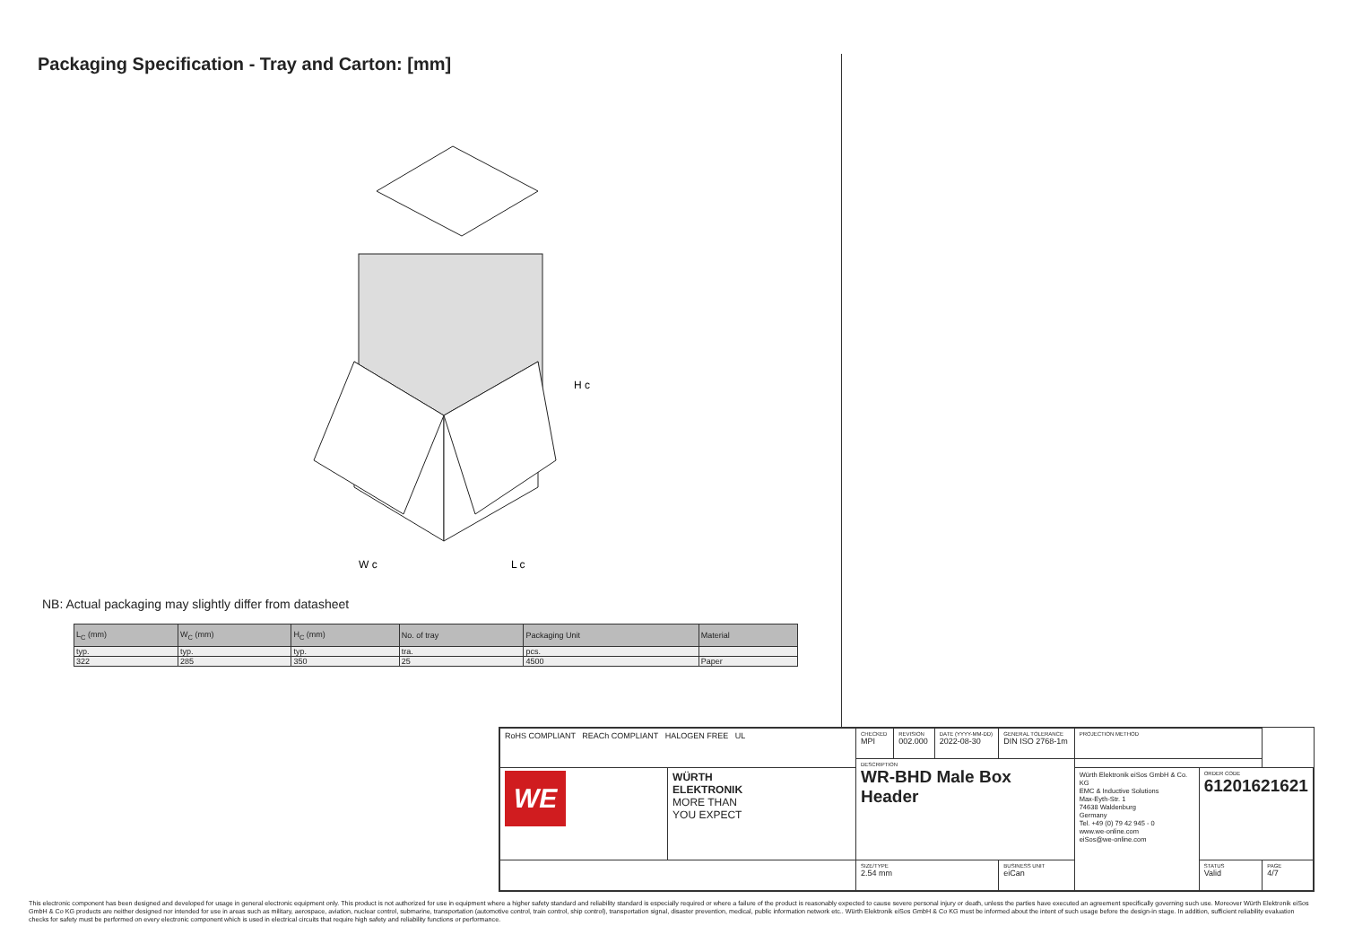Packaging Specification - Tray and Carton: [mm]
H c
W c
L c
NB: Actual packaging may slightly differ from datasheet
| L<sub>C</sub> (mm) | W<sub>C</sub> (mm) | H<sub>C</sub> (mm) | No. of tray | Packaging Unit | Material |
| --- | --- | --- | --- | --- | --- |
| typ. | typ. | typ. | tra. | pcs. | |
| 322 | 285 | 350 | 25 | 4500 | Paper |
| RoHS COMPLIANT REACh COMPLIANT HALOGEN FREE UL | | CHECKED MPI | REVISION 002.000 | DATE (YYYY-MM-DD) 2022-08-30 | GENERAL TOLERANCE DIN ISO 2768-1m | PROJECTION METHOD | | |
| | | DESCRIPTION WR-BHD Male Box Header | | | | | | |
| WE | WÜRTH ELEKTRONIK MORE THAN YOU EXPECT | | | | | Würth Elektronik eiSos GmbH & Co. KG EMC & Inductive Solutions Max-Eyth-Str. 1 74638 Waldenburg Germany Tel. +49 (0) 79 42 945 - 0 www.we-online.com eiSos@we-online.com | ORDER CODE 61201621621 | |
| | | SIZE/TYPE 2.54 mm | | | BUSINESS UNIT eiCan | | STATUS Valid | PAGE 4/7 |
This electronic component has been designed and developed for usage in general electronic equipment only. This product is not authorized for use in equipment where a higher safety standard and reliability standard is especially required or where a failure of the product is reasonably expected to cause severe personal injury or death, unless the parties have executed an agreement specifically governing such use. Moreover Würth Elektronik eiSos GmbH & Co KG products are neither designed nor intended for use in areas such as military, aerospace, aviation, nuclear control, submarine, transportation (automotive control, train control, ship control), transportation signal, disaster prevention, medical, public information network etc.. Würth Elektronik eiSos GmbH & Co KG must be informed about the intent of such usage before the design-in stage. In addition, sufficient reliability evaluation checks for safety must be performed on every electronic component which is used in electrical circuits that require high safety and reliability functions or performance.